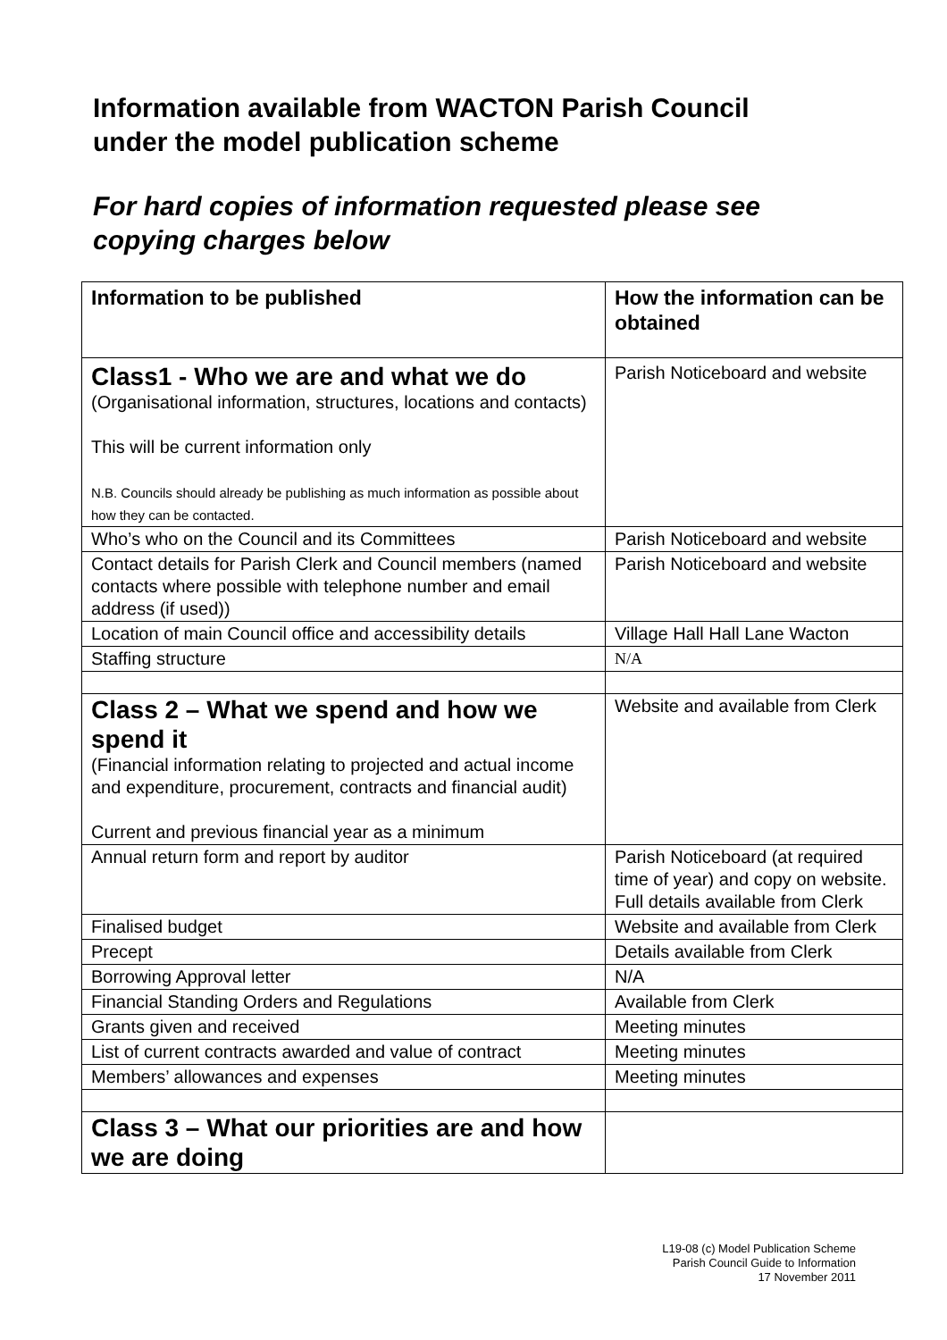Information available from WACTON Parish Council
under the model publication scheme
For hard copies of information requested please see
copying charges below
| Information to be published | How the information can be obtained |
| --- | --- |
| Class1 - Who we are and what we do (Organisational information, structures, locations and contacts) This will be current information only N.B. Councils should already be publishing as much information as possible about how they can be contacted. | Parish Noticeboard and website |
| Who’s who on the Council and its Committees | Parish Noticeboard and website |
| Contact details for Parish Clerk and Council members (named contacts where possible with telephone number and email address (if used)) | Parish Noticeboard and website |
| Location of main Council office and accessibility details | Village Hall Hall Lane Wacton |
| Staffing structure | N/A |
| Class 2 – What we spend and how we spend it (Financial information relating to projected and actual income and expenditure, procurement, contracts and financial audit) Current and previous financial year as a minimum | Website and available from Clerk |
| Annual return form and report by auditor | Parish Noticeboard (at required time of year) and copy on website. Full details available from Clerk |
| Finalised budget | Website and available from Clerk |
| Precept | Details available from Clerk |
| Borrowing Approval letter | N/A |
| Financial Standing Orders and Regulations | Available from Clerk |
| Grants given and received | Meeting minutes |
| List of current contracts awarded and value of contract | Meeting minutes |
| Members’ allowances and expenses | Meeting minutes |
| Class 3 – What our priorities are and how we are doing | |
L19-08 (c) Model Publication Scheme
Parish Council Guide to Information
17 November 2011